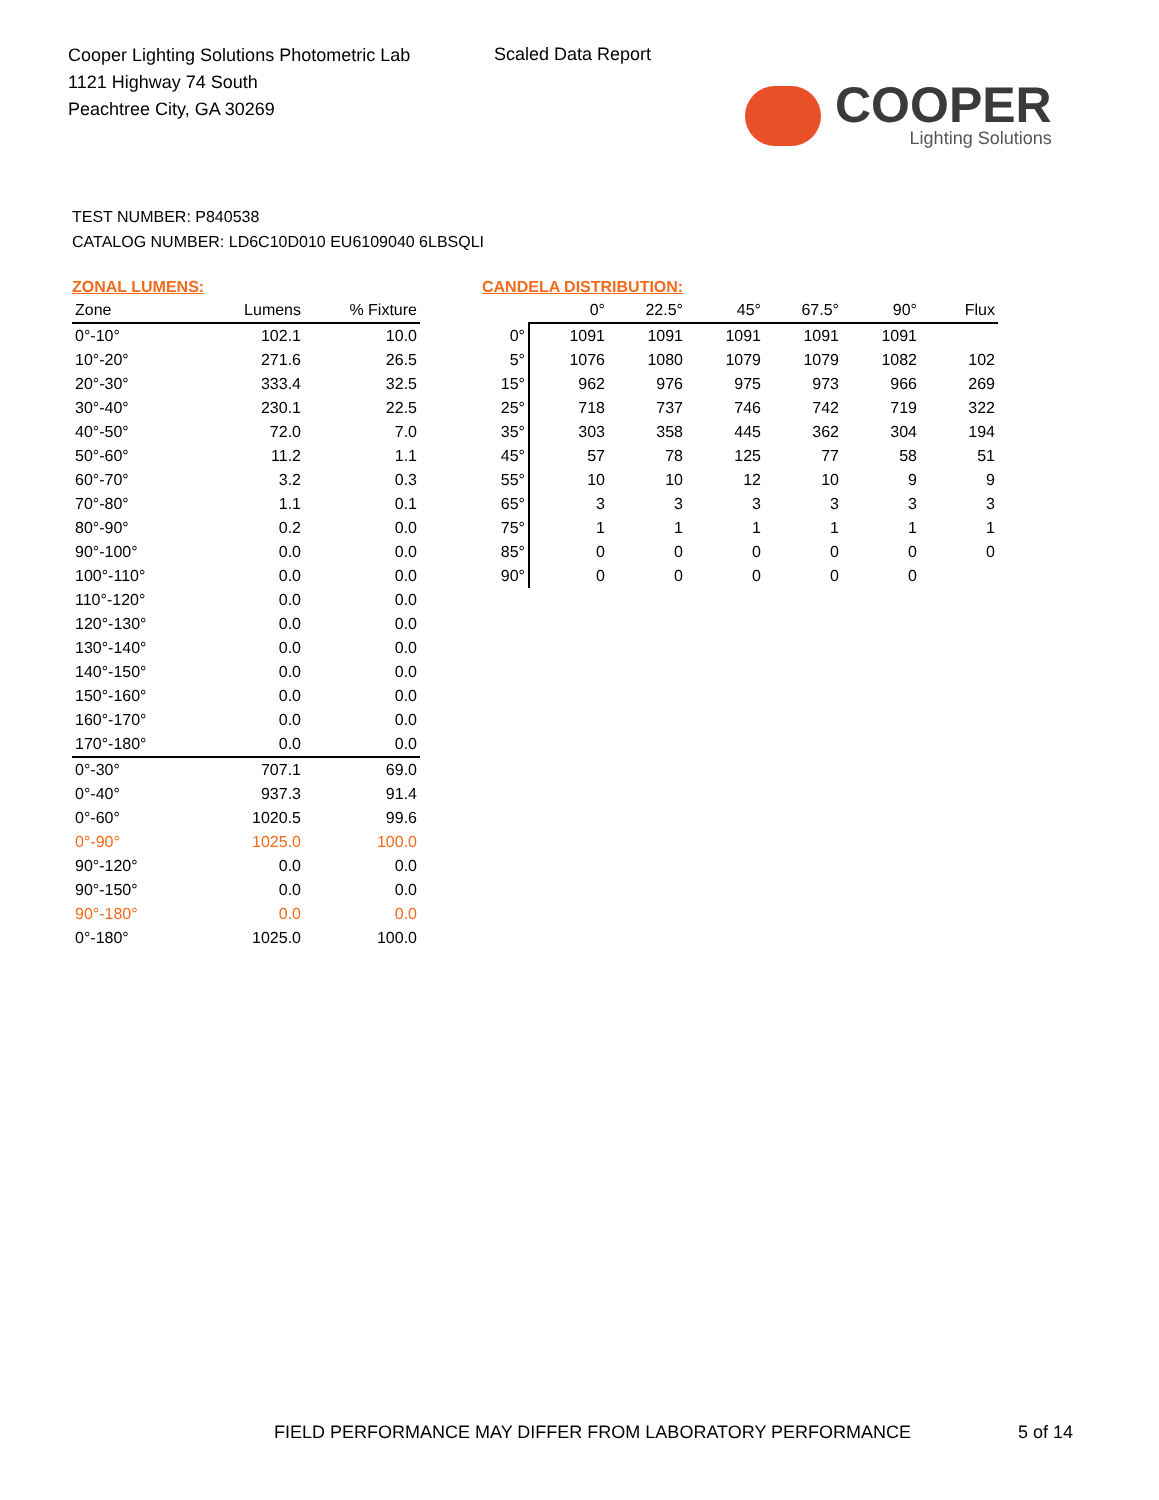Cooper Lighting Solutions Photometric Lab
1121 Highway 74 South
Peachtree City, GA 30269
Scaled Data Report
COOPER
Lighting Solutions
TEST NUMBER: P840538
CATALOG NUMBER: LD6C10D010 EU6109040 6LBSQLI
ZONAL LUMENS:
| Zone | Lumens | % Fixture |
| --- | --- | --- |
| 0°-10° | 102.1 | 10.0 |
| 10°-20° | 271.6 | 26.5 |
| 20°-30° | 333.4 | 32.5 |
| 30°-40° | 230.1 | 22.5 |
| 40°-50° | 72.0 | 7.0 |
| 50°-60° | 11.2 | 1.1 |
| 60°-70° | 3.2 | 0.3 |
| 70°-80° | 1.1 | 0.1 |
| 80°-90° | 0.2 | 0.0 |
| 90°-100° | 0.0 | 0.0 |
| 100°-110° | 0.0 | 0.0 |
| 110°-120° | 0.0 | 0.0 |
| 120°-130° | 0.0 | 0.0 |
| 130°-140° | 0.0 | 0.0 |
| 140°-150° | 0.0 | 0.0 |
| 150°-160° | 0.0 | 0.0 |
| 160°-170° | 0.0 | 0.0 |
| 170°-180° | 0.0 | 0.0 |
| 0°-30° | 707.1 | 69.0 |
| 0°-40° | 937.3 | 91.4 |
| 0°-60° | 1020.5 | 99.6 |
| 0°-90° | 1025.0 | 100.0 |
| 90°-120° | 0.0 | 0.0 |
| 90°-150° | 0.0 | 0.0 |
| 90°-180° | 0.0 | 0.0 |
| 0°-180° | 1025.0 | 100.0 |
CANDELA DISTRIBUTION:
| | 0° | 22.5° | 45° | 67.5° | 90° | Flux |
| 0° | 1091 | 1091 | 1091 | 1091 | 1091 | |
| 5° | 1076 | 1080 | 1079 | 1079 | 1082 | 102 |
| 15° | 962 | 976 | 975 | 973 | 966 | 269 |
| 25° | 718 | 737 | 746 | 742 | 719 | 322 |
| 35° | 303 | 358 | 445 | 362 | 304 | 194 |
| 45° | 57 | 78 | 125 | 77 | 58 | 51 |
| 55° | 10 | 10 | 12 | 10 | 9 | 9 |
| 65° | 3 | 3 | 3 | 3 | 3 | 3 |
| 75° | 1 | 1 | 1 | 1 | 1 | 1 |
| 85° | 0 | 0 | 0 | 0 | 0 | 0 |
| 90° | 0 | 0 | 0 | 0 | 0 | |
FIELD PERFORMANCE MAY DIFFER FROM LABORATORY PERFORMANCE
5 of 14